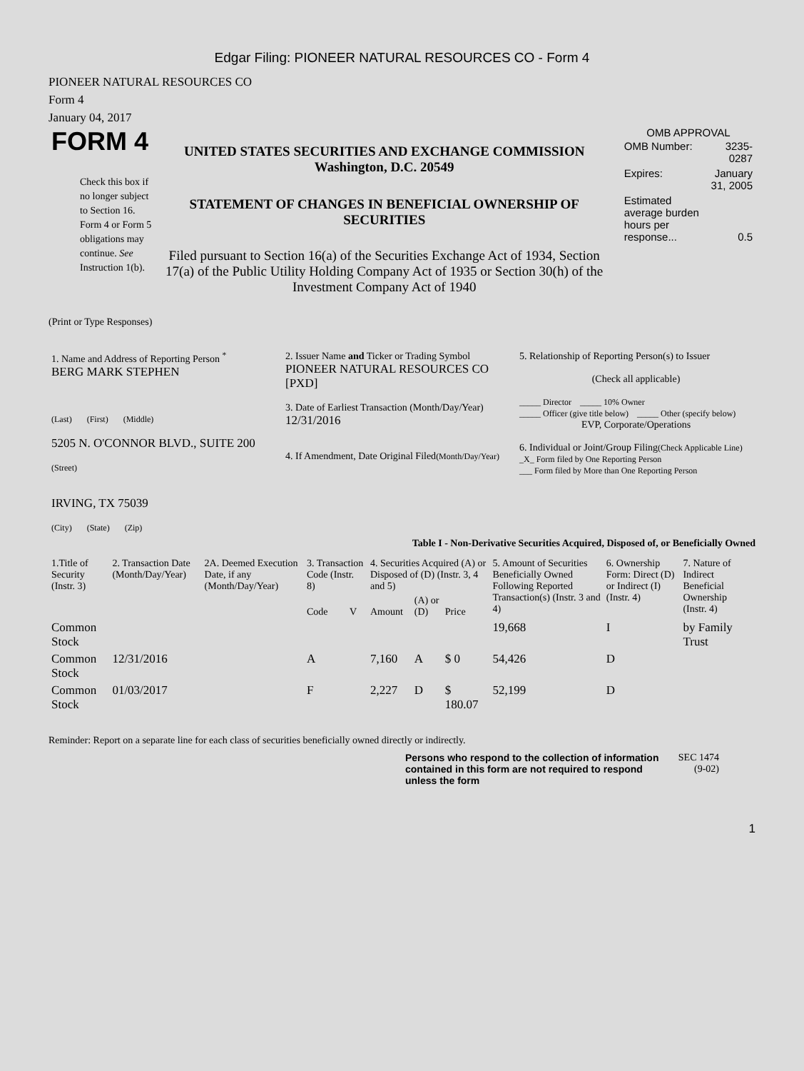Edgar Filing: PIONEER NATURAL RESOURCES CO - Form 4
PIONEER NATURAL RESOURCES CO
Form 4
January 04, 2017
FORM 4
Check this box if no longer subject to Section 16. Form 4 or Form 5 obligations may continue. See Instruction 1(b).
UNITED STATES SECURITIES AND EXCHANGE COMMISSION
Washington, D.C. 20549
STATEMENT OF CHANGES IN BENEFICIAL OWNERSHIP OF SECURITIES
Filed pursuant to Section 16(a) of the Securities Exchange Act of 1934, Section 17(a) of the Public Utility Holding Company Act of 1935 or Section 30(h) of the Investment Company Act of 1940
OMB APPROVAL
| OMB Number: | 3235-0287 |
| Expires: | January 31, 2005 |
| Estimated average burden hours per response... | 0.5 |
(Print or Type Responses)
| 1. Name and Address of Reporting Person <sup>*</sup> BERG MARK STEPHEN (Last) (First) (Middle) 5205 N. O'CONNOR BLVD., SUITE 200 (Street) IRVING, TX 75039 (City) (State) (Zip) | 2. Issuer Name and Ticker or Trading Symbol PIONEER NATURAL RESOURCES CO [PXD] 3. Date of Earliest Transaction (Month/Day/Year) 12/31/2016 4. If Amendment, Date Original Filed (Month/Day/Year) | 5. Relationship of Reporting Person(s) to Issuer (Check all applicable) _____ Director _____ 10% Owner _____ Officer (give title below) _____ Other (specify below) EVP, Corporate/Operations 6. Individual or Joint/Group Filing (Check Applicable Line) _X_ Form filed by One Reporting Person ___ Form filed by More than One Reporting Person |
Table I - Non-Derivative Securities Acquired, Disposed of, or Beneficially Owned
| 1.Title of Security (Instr. 3) | 2. Transaction Date (Month/Day/Year) | 2A. Deemed Execution Date, if any (Month/Day/Year) | 3. Transaction Code (Instr. 8) | | 4. Securities Acquired (A) or Disposed of (D) (Instr. 3, 4 and 5) | | | 5. Amount of Securities Beneficially Owned Following Reported Transaction(s) (Instr. 3 and 4) | 6. Ownership Form: Direct (D) or Indirect (I) (Instr. 4) | 7. Nature of Indirect Beneficial Ownership (Instr. 4) |
| --- | --- | --- | --- | --- | --- | --- | --- | --- | --- | --- |
| | | | Code | V | Amount | (A) or (D) | Price | | | |
| Common Stock | | | | | | | | 19,668 | I | by Family Trust |
| Common Stock | 12/31/2016 | | A | | 7,160 | A | $ 0 | 54,426 | D | |
| Common Stock | 01/03/2017 | | F | | 2,227 | D | $ 180.07 | 52,199 | D | |
Reminder: Report on a separate line for each class of securities beneficially owned directly or indirectly.
Persons who respond to the collection of information contained in this form are not required to respond unless the form
SEC 1474
(9-02)
1